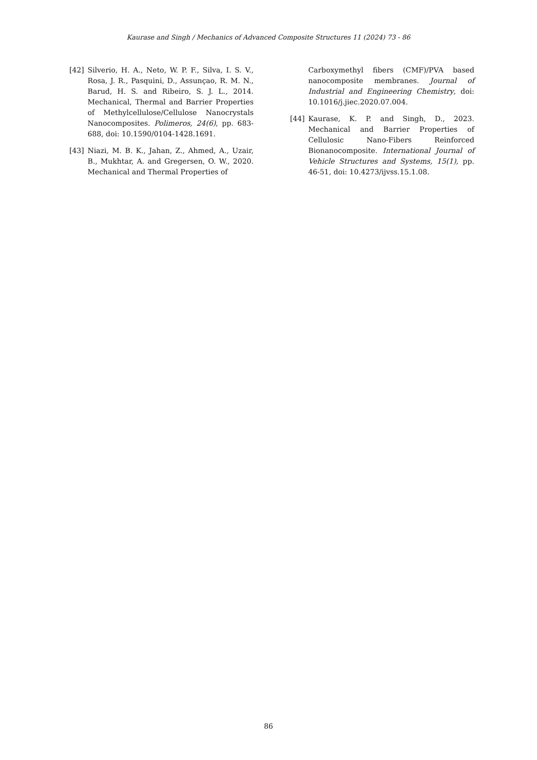Kaurase and Singh / Mechanics of Advanced Composite Structures 11 (2024) 73 - 86
[42] Silverio, H. A., Neto, W. P. F., Silva, I. S. V., Rosa, J. R., Pasquini, D., Assunçao, R. M. N., Barud, H. S. and Ribeiro, S. J. L., 2014. Mechanical, Thermal and Barrier Properties of Methylcellulose/Cellulose Nanocrystals Nanocomposites. Polimeros, 24(6), pp. 683-688, doi: 10.1590/0104-1428.1691.
[43] Niazi, M. B. K., Jahan, Z., Ahmed, A., Uzair, B., Mukhtar, A. and Gregersen, O. W., 2020. Mechanical and Thermal Properties of
Carboxymethyl fibers (CMF)/PVA based nanocomposite membranes. Journal of Industrial and Engineering Chemistry, doi: 10.1016/j.jiec.2020.07.004.
[44] Kaurase, K. P. and Singh, D., 2023. Mechanical and Barrier Properties of Cellulosic Nano-Fibers Reinforced Bionanocomposite. International Journal of Vehicle Structures and Systems, 15(1), pp. 46-51, doi: 10.4273/ijvss.15.1.08.
86